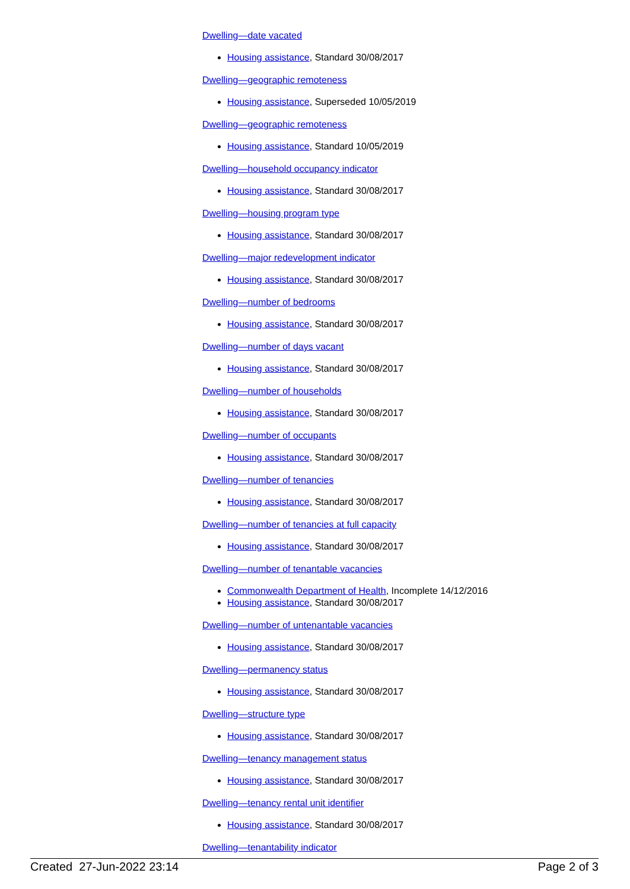Dwelling—date vacated
Housing assistance, Standard 30/08/2017
Dwelling—geographic remoteness
Housing assistance, Superseded 10/05/2019
Dwelling—geographic remoteness
Housing assistance, Standard 10/05/2019
Dwelling—household occupancy indicator
Housing assistance, Standard 30/08/2017
Dwelling—housing program type
Housing assistance, Standard 30/08/2017
Dwelling—major redevelopment indicator
Housing assistance, Standard 30/08/2017
Dwelling—number of bedrooms
Housing assistance, Standard 30/08/2017
Dwelling—number of days vacant
Housing assistance, Standard 30/08/2017
Dwelling—number of households
Housing assistance, Standard 30/08/2017
Dwelling—number of occupants
Housing assistance, Standard 30/08/2017
Dwelling—number of tenancies
Housing assistance, Standard 30/08/2017
Dwelling—number of tenancies at full capacity
Housing assistance, Standard 30/08/2017
Dwelling—number of tenantable vacancies
Commonwealth Department of Health, Incomplete 14/12/2016
Housing assistance, Standard 30/08/2017
Dwelling—number of untenantable vacancies
Housing assistance, Standard 30/08/2017
Dwelling—permanency status
Housing assistance, Standard 30/08/2017
Dwelling—structure type
Housing assistance, Standard 30/08/2017
Dwelling—tenancy management status
Housing assistance, Standard 30/08/2017
Dwelling—tenancy rental unit identifier
Housing assistance, Standard 30/08/2017
Dwelling—tenantability indicator
Created 27-Jun-2022 23:14 Page 2 of 3